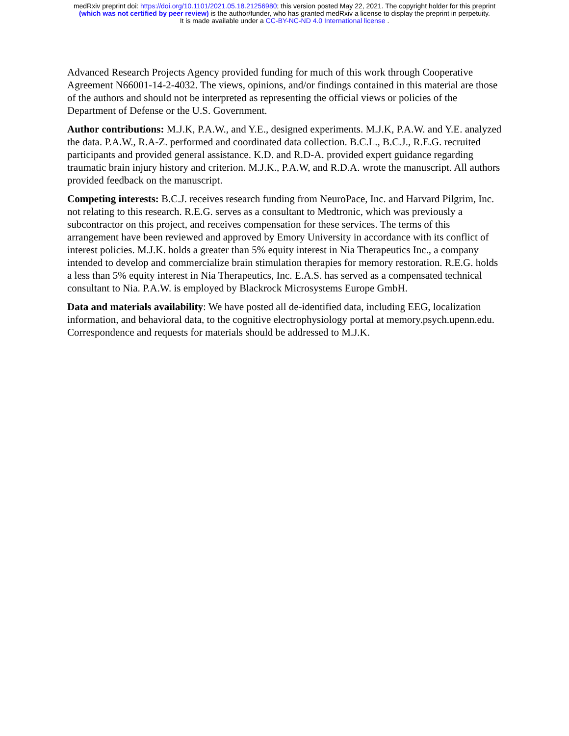medRxiv preprint doi: https://doi.org/10.1101/2021.05.18.21256980; this version posted May 22, 2021. The copyright holder for this preprint
(which was not certified by peer review) is the author/funder, who has granted medRxiv a license to display the preprint in perpetuity.
It is made available under a CC-BY-NC-ND 4.0 International license .
Advanced Research Projects Agency provided funding for much of this work through Cooperative Agreement N66001-14-2-4032. The views, opinions, and/or findings contained in this material are those of the authors and should not be interpreted as representing the official views or policies of the Department of Defense or the U.S. Government.
Author contributions: M.J.K, P.A.W., and Y.E., designed experiments. M.J.K, P.A.W. and Y.E. analyzed the data. P.A.W., R.A-Z. performed and coordinated data collection. B.C.L., B.C.J., R.E.G. recruited participants and provided general assistance. K.D. and R.D-A. provided expert guidance regarding traumatic brain injury history and criterion. M.J.K., P.A.W, and R.D.A. wrote the manuscript. All authors provided feedback on the manuscript.
Competing interests: B.C.J. receives research funding from NeuroPace, Inc. and Harvard Pilgrim, Inc. not relating to this research. R.E.G. serves as a consultant to Medtronic, which was previously a subcontractor on this project, and receives compensation for these services. The terms of this arrangement have been reviewed and approved by Emory University in accordance with its conflict of interest policies. M.J.K. holds a greater than 5% equity interest in Nia Therapeutics Inc., a company intended to develop and commercialize brain stimulation therapies for memory restoration. R.E.G. holds a less than 5% equity interest in Nia Therapeutics, Inc. E.A.S. has served as a compensated technical consultant to Nia. P.A.W. is employed by Blackrock Microsystems Europe GmbH.
Data and materials availability: We have posted all de-identified data, including EEG, localization information, and behavioral data, to the cognitive electrophysiology portal at memory.psych.upenn.edu. Correspondence and requests for materials should be addressed to M.J.K.